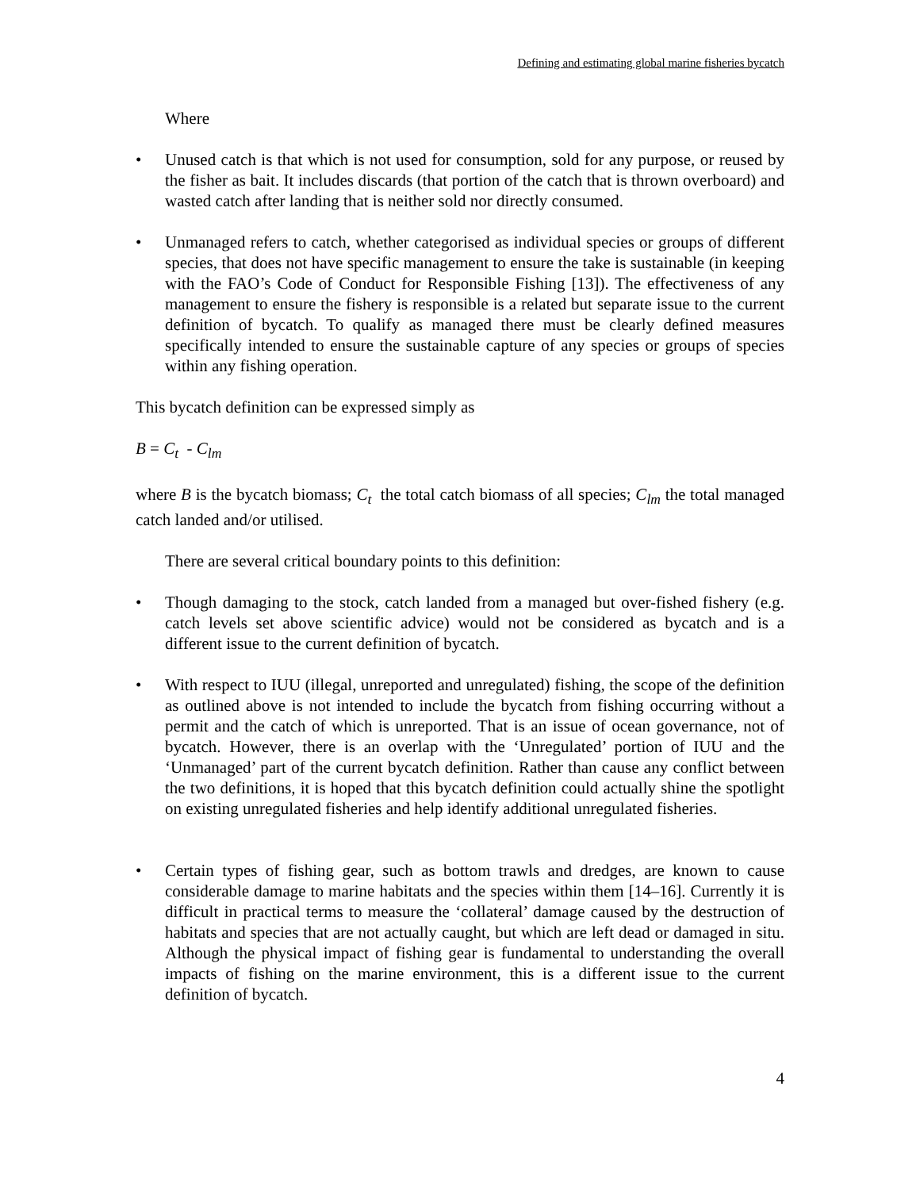Defining and estimating global marine fisheries bycatch
Where
• Unused catch is that which is not used for consumption, sold for any purpose, or reused by the fisher as bait. It includes discards (that portion of the catch that is thrown overboard) and wasted catch after landing that is neither sold nor directly consumed.
• Unmanaged refers to catch, whether categorised as individual species or groups of different species, that does not have specific management to ensure the take is sustainable (in keeping with the FAO’s Code of Conduct for Responsible Fishing [13]). The effectiveness of any management to ensure the fishery is responsible is a related but separate issue to the current definition of bycatch. To qualify as managed there must be clearly defined measures specifically intended to ensure the sustainable capture of any species or groups of species within any fishing operation.
This bycatch definition can be expressed simply as
B = C<sub>t</sub> - C<sub>lm</sub>
where B is the bycatch biomass; C<sub>t</sub> the total catch biomass of all species; C<sub>lm</sub> the total managed catch landed and/or utilised.
There are several critical boundary points to this definition:
• Though damaging to the stock, catch landed from a managed but over-fished fishery (e.g. catch levels set above scientific advice) would not be considered as bycatch and is a different issue to the current definition of bycatch.
• With respect to IUU (illegal, unreported and unregulated) fishing, the scope of the definition as outlined above is not intended to include the bycatch from fishing occurring without a permit and the catch of which is unreported. That is an issue of ocean governance, not of bycatch. However, there is an overlap with the ‘Unregulated’ portion of IUU and the ‘Unmanaged’ part of the current bycatch definition. Rather than cause any conflict between the two definitions, it is hoped that this bycatch definition could actually shine the spotlight on existing unregulated fisheries and help identify additional unregulated fisheries.
• Certain types of fishing gear, such as bottom trawls and dredges, are known to cause considerable damage to marine habitats and the species within them [14–16]. Currently it is difficult in practical terms to measure the ‘collateral’ damage caused by the destruction of habitats and species that are not actually caught, but which are left dead or damaged in situ. Although the physical impact of fishing gear is fundamental to understanding the overall impacts of fishing on the marine environment, this is a different issue to the current definition of bycatch.
4